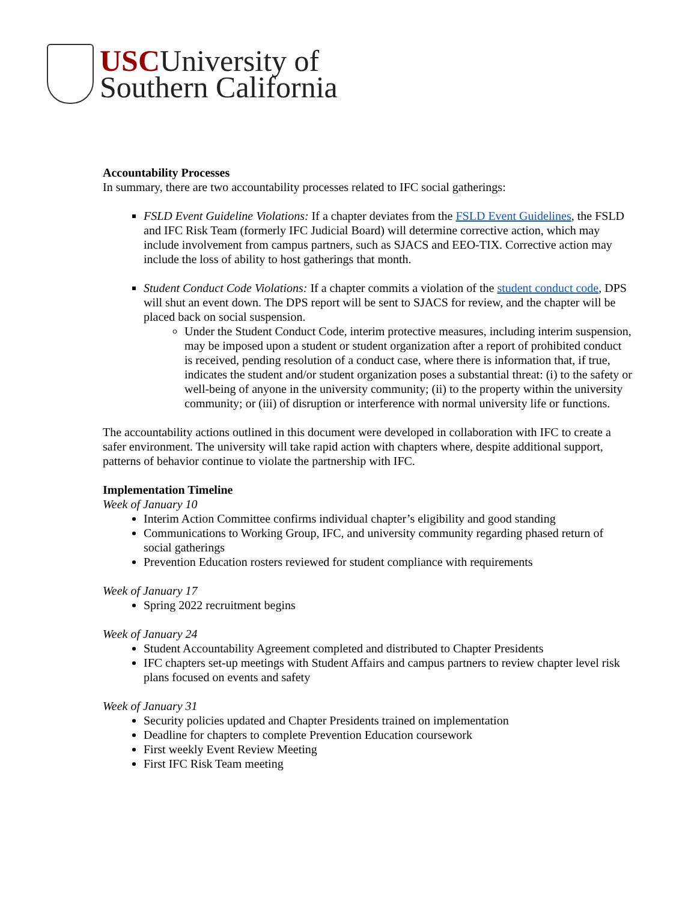USCUniversity of
Southern California
Accountability Processes
In summary, there are two accountability processes related to IFC social gatherings:
FSLD Event Guideline Violations: If a chapter deviates from the FSLD Event Guidelines, the FSLD and IFC Risk Team (formerly IFC Judicial Board) will determine corrective action, which may include involvement from campus partners, such as SJACS and EEO-TIX. Corrective action may include the loss of ability to host gatherings that month.
Student Conduct Code Violations: If a chapter commits a violation of the student conduct code, DPS will shut an event down. The DPS report will be sent to SJACS for review, and the chapter will be placed back on social suspension.
Under the Student Conduct Code, interim protective measures, including interim suspension, may be imposed upon a student or student organization after a report of prohibited conduct is received, pending resolution of a conduct case, where there is information that, if true, indicates the student and/or student organization poses a substantial threat: (i) to the safety or well-being of anyone in the university community; (ii) to the property within the university community; or (iii) of disruption or interference with normal university life or functions.
The accountability actions outlined in this document were developed in collaboration with IFC to create a safer environment. The university will take rapid action with chapters where, despite additional support, patterns of behavior continue to violate the partnership with IFC.
Implementation Timeline
Week of January 10
Interim Action Committee confirms individual chapter’s eligibility and good standing
Communications to Working Group, IFC, and university community regarding phased return of social gatherings
Prevention Education rosters reviewed for student compliance with requirements
Week of January 17
Spring 2022 recruitment begins
Week of January 24
Student Accountability Agreement completed and distributed to Chapter Presidents
IFC chapters set-up meetings with Student Affairs and campus partners to review chapter level risk plans focused on events and safety
Week of January 31
Security policies updated and Chapter Presidents trained on implementation
Deadline for chapters to complete Prevention Education coursework
First weekly Event Review Meeting
First IFC Risk Team meeting